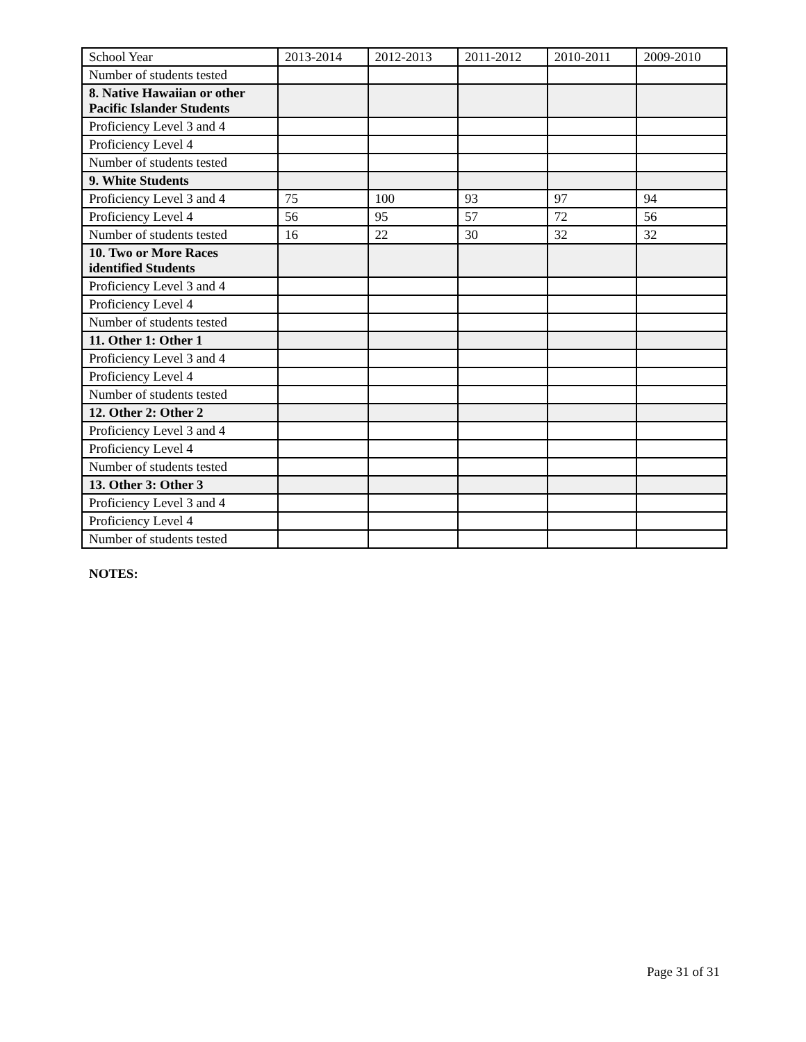| School Year | 2013-2014 | 2012-2013 | 2011-2012 | 2010-2011 | 2009-2010 |
| Number of students tested | | | | | |
| 8. Native Hawaiian or other Pacific Islander Students | | | | | |
| Proficiency Level 3 and 4 | | | | | |
| Proficiency Level 4 | | | | | |
| Number of students tested | | | | | |
| 9. White Students | | | | | |
| Proficiency Level 3 and 4 | 75 | 100 | 93 | 97 | 94 |
| Proficiency Level 4 | 56 | 95 | 57 | 72 | 56 |
| Number of students tested | 16 | 22 | 30 | 32 | 32 |
| 10. Two or More Races identified Students | | | | | |
| Proficiency Level 3 and 4 | | | | | |
| Proficiency Level 4 | | | | | |
| Number of students tested | | | | | |
| 11. Other 1: Other 1 | | | | | |
| Proficiency Level 3 and 4 | | | | | |
| Proficiency Level 4 | | | | | |
| Number of students tested | | | | | |
| 12. Other 2: Other 2 | | | | | |
| Proficiency Level 3 and 4 | | | | | |
| Proficiency Level 4 | | | | | |
| Number of students tested | | | | | |
| 13. Other 3: Other 3 | | | | | |
| Proficiency Level 3 and 4 | | | | | |
| Proficiency Level 4 | | | | | |
| Number of students tested | | | | | |
NOTES:
Page 31 of 31